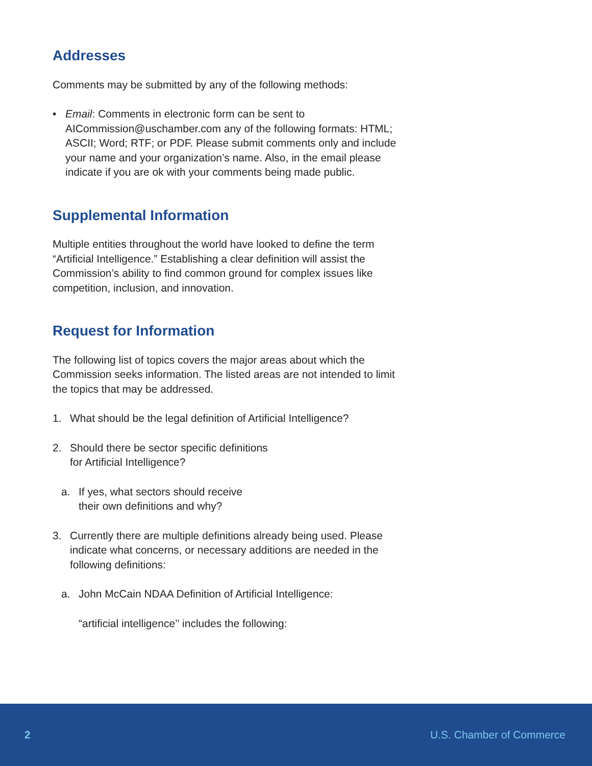Addresses
Comments may be submitted by any of the following methods:
• Email: Comments in electronic form can be sent to AICommission@uschamber.com any of the following formats: HTML; ASCII; Word; RTF; or PDF. Please submit comments only and include your name and your organization’s name. Also, in the email please indicate if you are ok with your comments being made public.
Supplemental Information
Multiple entities throughout the world have looked to define the term “Artificial Intelligence.” Establishing a clear definition will assist the Commission’s ability to find common ground for complex issues like competition, inclusion, and innovation.
Request for Information
The following list of topics covers the major areas about which the Commission seeks information. The listed areas are not intended to limit the topics that may be addressed.
1. What should be the legal definition of Artificial Intelligence?
2. Should there be sector specific definitions
for Artificial Intelligence?
a. If yes, what sectors should receive
their own definitions and why?
3. Currently there are multiple definitions already being used. Please indicate what concerns, or necessary additions are needed in the following definitions:
a. John McCain NDAA Definition of Artificial Intelligence:
“artificial intelligence’’ includes the following:
2 U.S. Chamber of Commerce